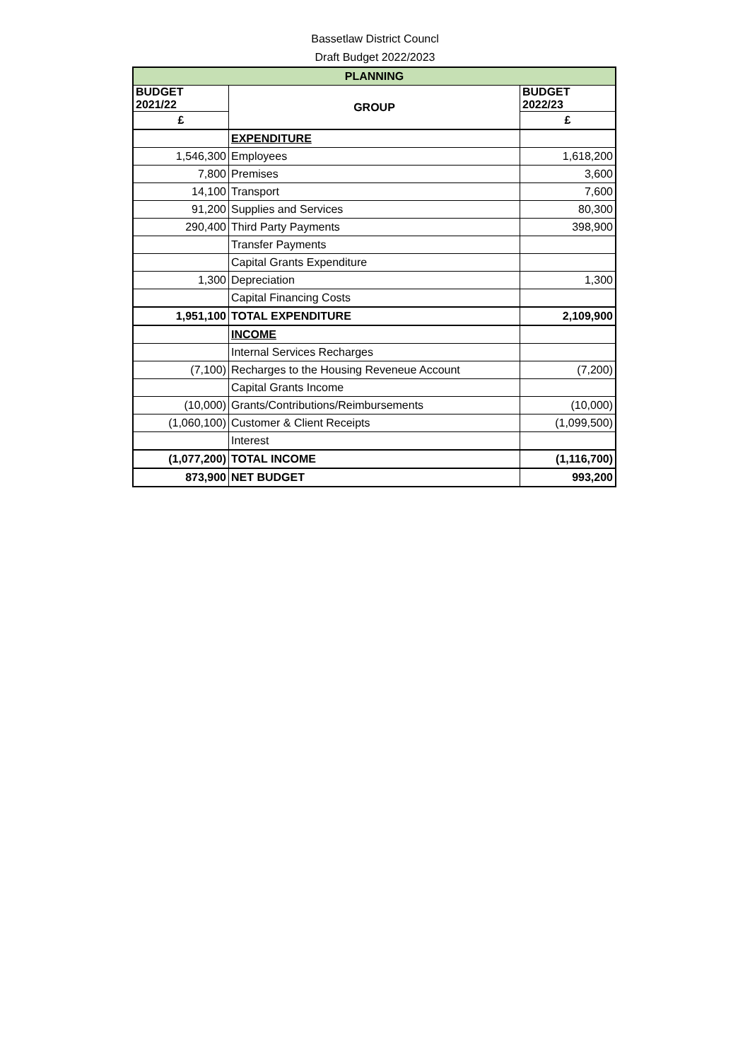Bassetlaw District Councl
Draft Budget 2022/2023
| PLANNING | | |
| BUDGET 2021/22 | GROUP | BUDGET 2022/23 |
| £ | | £ |
| | EXPENDITURE | |
| 1,546,300 | Employees | 1,618,200 |
| 7,800 | Premises | 3,600 |
| 14,100 | Transport | 7,600 |
| 91,200 | Supplies and Services | 80,300 |
| 290,400 | Third Party Payments | 398,900 |
| | Transfer Payments | |
| | Capital Grants Expenditure | |
| 1,300 | Depreciation | 1,300 |
| | Capital Financing Costs | |
| 1,951,100 | TOTAL EXPENDITURE | 2,109,900 |
| | INCOME | |
| | Internal Services Recharges | |
| (7,100) | Recharges to the Housing Reveneue Account | (7,200) |
| | Capital Grants Income | |
| (10,000) | Grants/Contributions/Reimbursements | (10,000) |
| (1,060,100) | Customer & Client Receipts | (1,099,500) |
| | Interest | |
| (1,077,200) | TOTAL INCOME | (1,116,700) |
| 873,900 | NET BUDGET | 993,200 |